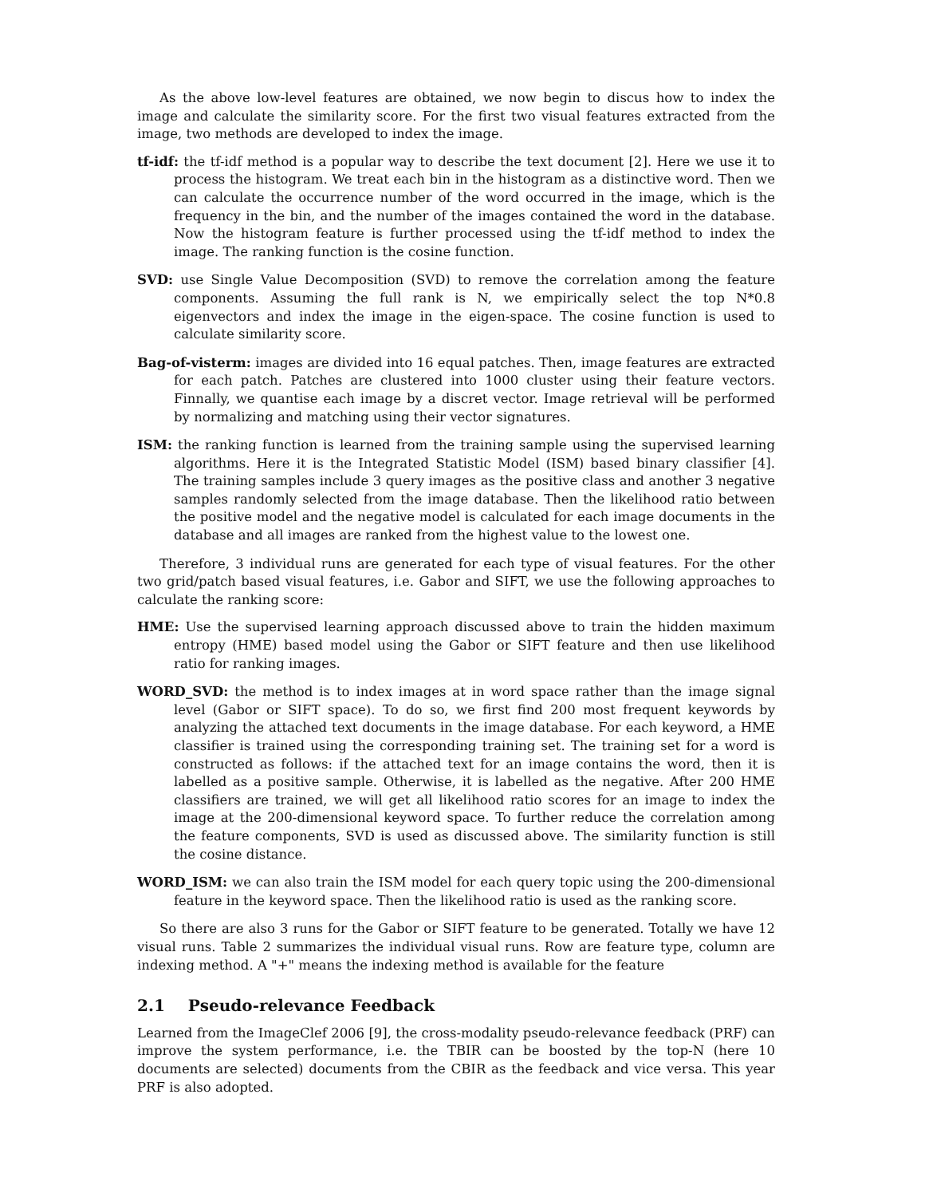As the above low-level features are obtained, we now begin to discus how to index the image and calculate the similarity score. For the first two visual features extracted from the image, two methods are developed to index the image.
tf-idf: the tf-idf method is a popular way to describe the text document [2]. Here we use it to process the histogram. We treat each bin in the histogram as a distinctive word. Then we can calculate the occurrence number of the word occurred in the image, which is the frequency in the bin, and the number of the images contained the word in the database. Now the histogram feature is further processed using the tf-idf method to index the image. The ranking function is the cosine function.
SVD: use Single Value Decomposition (SVD) to remove the correlation among the feature components. Assuming the full rank is N, we empirically select the top N*0.8 eigenvectors and index the image in the eigen-space. The cosine function is used to calculate similarity score.
Bag-of-visterm: images are divided into 16 equal patches. Then, image features are extracted for each patch. Patches are clustered into 1000 cluster using their feature vectors. Finnally, we quantise each image by a discret vector. Image retrieval will be performed by normalizing and matching using their vector signatures.
ISM: the ranking function is learned from the training sample using the supervised learning algorithms. Here it is the Integrated Statistic Model (ISM) based binary classifier [4]. The training samples include 3 query images as the positive class and another 3 negative samples randomly selected from the image database. Then the likelihood ratio between the positive model and the negative model is calculated for each image documents in the database and all images are ranked from the highest value to the lowest one.
Therefore, 3 individual runs are generated for each type of visual features. For the other two grid/patch based visual features, i.e. Gabor and SIFT, we use the following approaches to calculate the ranking score:
HME: Use the supervised learning approach discussed above to train the hidden maximum entropy (HME) based model using the Gabor or SIFT feature and then use likelihood ratio for ranking images.
WORD_SVD: the method is to index images at in word space rather than the image signal level (Gabor or SIFT space). To do so, we first find 200 most frequent keywords by analyzing the attached text documents in the image database. For each keyword, a HME classifier is trained using the corresponding training set. The training set for a word is constructed as follows: if the attached text for an image contains the word, then it is labelled as a positive sample. Otherwise, it is labelled as the negative. After 200 HME classifiers are trained, we will get all likelihood ratio scores for an image to index the image at the 200-dimensional keyword space. To further reduce the correlation among the feature components, SVD is used as discussed above. The similarity function is still the cosine distance.
WORD_ISM: we can also train the ISM model for each query topic using the 200-dimensional feature in the keyword space. Then the likelihood ratio is used as the ranking score.
So there are also 3 runs for the Gabor or SIFT feature to be generated. Totally we have 12 visual runs. Table 2 summarizes the individual visual runs. Row are feature type, column are indexing method. A "+" means the indexing method is available for the feature
2.1 Pseudo-relevance Feedback
Learned from the ImageClef 2006 [9], the cross-modality pseudo-relevance feedback (PRF) can improve the system performance, i.e. the TBIR can be boosted by the top-N (here 10 documents are selected) documents from the CBIR as the feedback and vice versa. This year PRF is also adopted.